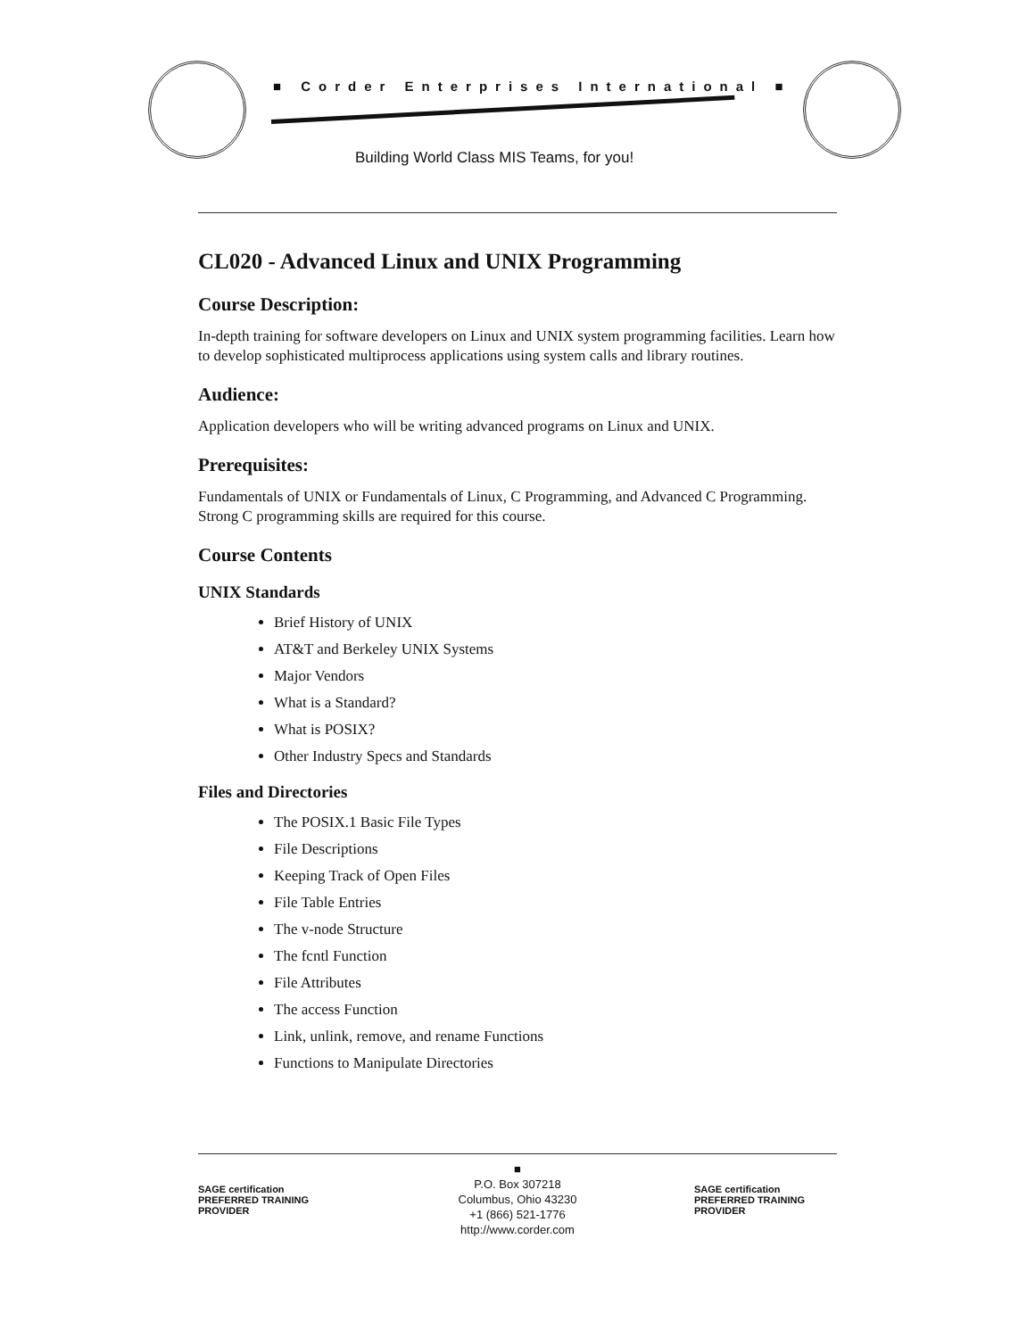■ Corder Enterprises International ■
Building World Class MIS Teams, for you!
CL020 - Advanced Linux and UNIX Programming
Course Description:
In-depth training for software developers on Linux and UNIX system programming facilities. Learn how to develop sophisticated multiprocess applications using system calls and library routines.
Audience:
Application developers who will be writing advanced programs on Linux and UNIX.
Prerequisites:
Fundamentals of UNIX or Fundamentals of Linux, C Programming, and Advanced C Programming. Strong C programming skills are required for this course.
Course Contents
UNIX Standards
Brief History of UNIX
AT&T and Berkeley UNIX Systems
Major Vendors
What is a Standard?
What is POSIX?
Other Industry Specs and Standards
Files and Directories
The POSIX.1 Basic File Types
File Descriptions
Keeping Track of Open Files
File Table Entries
The v-node Structure
The fcntl Function
File Attributes
The access Function
Link, unlink, remove, and rename Functions
Functions to Manipulate Directories
SAGE certification PREFERRED TRAINING PROVIDER
■
P.O. Box 307218
Columbus, Ohio 43230
+1 (866) 521-1776
http://www.corder.com
SAGE certification PREFERRED TRAINING PROVIDER